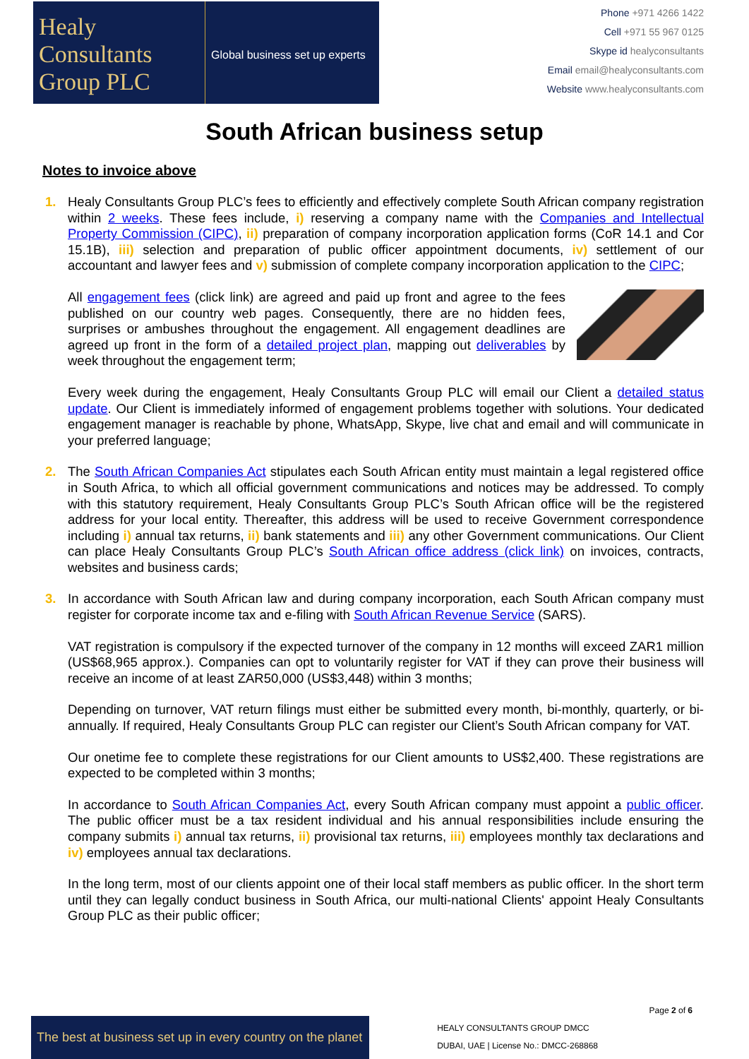Healy
Consultants
Group PLC
Global business set up experts
Phone +971 4266 1422
Cell +971 55 967 0125
Skype id healyconsultants
Email email@healyconsultants.com
Website www.healyconsultants.com
South African business setup
Notes to invoice above
1. Healy Consultants Group PLC’s fees to efficiently and effectively complete South African company registration within 2 weeks. These fees include, i) reserving a company name with the Companies and Intellectual Property Commission (CIPC), ii) preparation of company incorporation application forms (CoR 14.1 and Cor 15.1B), iii) selection and preparation of public officer appointment documents, iv) settlement of our accountant and lawyer fees and v) submission of complete company incorporation application to the CIPC;
All engagement fees (click link) are agreed and paid up front and agree to the fees published on our country web pages. Consequently, there are no hidden fees, surprises or ambushes throughout the engagement. All engagement deadlines are agreed up front in the form of a detailed project plan, mapping out deliverables by week throughout the engagement term;
Every week during the engagement, Healy Consultants Group PLC will email our Client a detailed status update. Our Client is immediately informed of engagement problems together with solutions. Your dedicated engagement manager is reachable by phone, WhatsApp, Skype, live chat and email and will communicate in your preferred language;
2. The South African Companies Act stipulates each South African entity must maintain a legal registered office in South Africa, to which all official government communications and notices may be addressed. To comply with this statutory requirement, Healy Consultants Group PLC’s South African office will be the registered address for your local entity. Thereafter, this address will be used to receive Government correspondence including i) annual tax returns, ii) bank statements and iii) any other Government communications. Our Client can place Healy Consultants Group PLC’s South African office address (click link) on invoices, contracts, websites and business cards;
3. In accordance with South African law and during company incorporation, each South African company must register for corporate income tax and e-filing with South African Revenue Service (SARS).
VAT registration is compulsory if the expected turnover of the company in 12 months will exceed ZAR1 million (US$68,965 approx.). Companies can opt to voluntarily register for VAT if they can prove their business will receive an income of at least ZAR50,000 (US$3,448) within 3 months;
Depending on turnover, VAT return filings must either be submitted every month, bi-monthly, quarterly, or bi-annually. If required, Healy Consultants Group PLC can register our Client’s South African company for VAT.
Our onetime fee to complete these registrations for our Client amounts to US$2,400. These registrations are expected to be completed within 3 months;
In accordance to South African Companies Act, every South African company must appoint a public officer. The public officer must be a tax resident individual and his annual responsibilities include ensuring the company submits i) annual tax returns, ii) provisional tax returns, iii) employees monthly tax declarations and iv) employees annual tax declarations.
In the long term, most of our clients appoint one of their local staff members as public officer. In the short term until they can legally conduct business in South Africa, our multi-national Clients' appoint Healy Consultants Group PLC as their public officer;
Page 2 of 6
The best at business set up in every country on the planet
HEALY CONSULTANTS GROUP DMCC
DUBAI, UAE | License No.: DMCC-268868